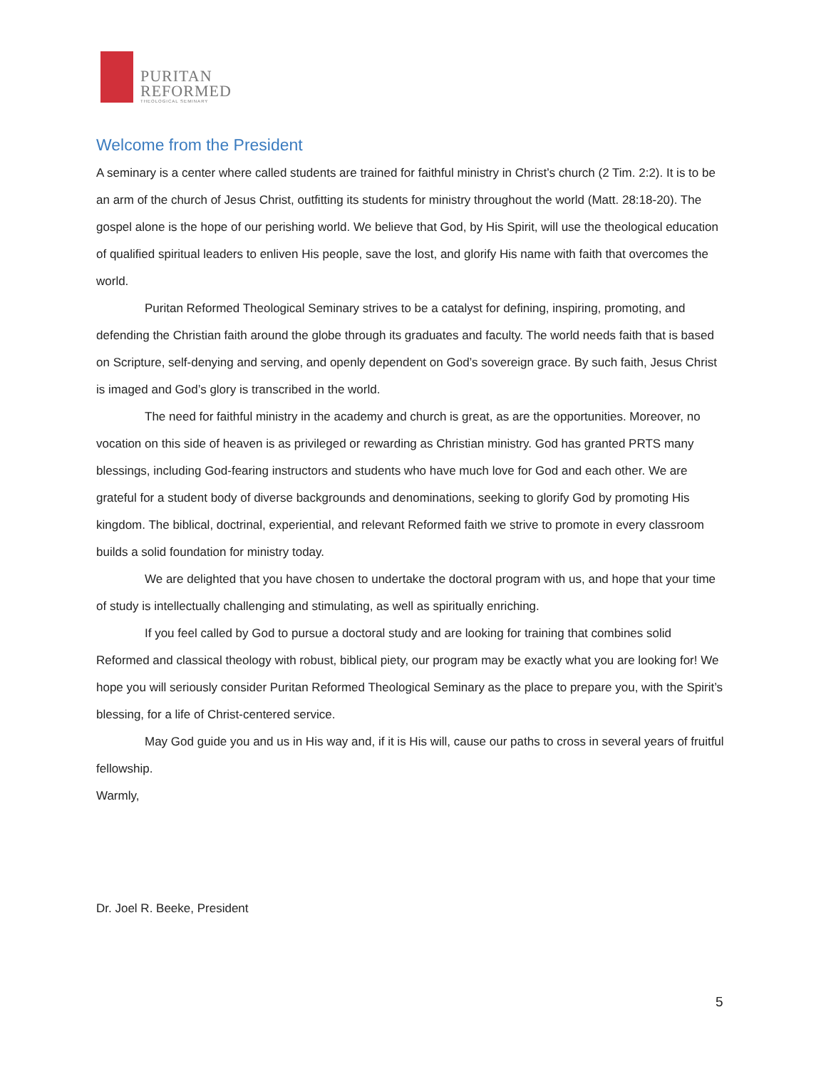PURITAN
REFORMED
THEOLOGICAL SEMINARY
Welcome from the President
A seminary is a center where called students are trained for faithful ministry in Christ’s church (2 Tim. 2:2). It is to be an arm of the church of Jesus Christ, outfitting its students for ministry throughout the world (Matt. 28:18-20). The gospel alone is the hope of our perishing world. We believe that God, by His Spirit, will use the theological education of qualified spiritual leaders to enliven His people, save the lost, and glorify His name with faith that overcomes the world.
Puritan Reformed Theological Seminary strives to be a catalyst for defining, inspiring, promoting, and defending the Christian faith around the globe through its graduates and faculty. The world needs faith that is based on Scripture, self-denying and serving, and openly dependent on God’s sovereign grace. By such faith, Jesus Christ is imaged and God’s glory is transcribed in the world.
The need for faithful ministry in the academy and church is great, as are the opportunities. Moreover, no vocation on this side of heaven is as privileged or rewarding as Christian ministry. God has granted PRTS many blessings, including God-fearing instructors and students who have much love for God and each other. We are grateful for a student body of diverse backgrounds and denominations, seeking to glorify God by promoting His kingdom. The biblical, doctrinal, experiential, and relevant Reformed faith we strive to promote in every classroom builds a solid foundation for ministry today.
We are delighted that you have chosen to undertake the doctoral program with us, and hope that your time of study is intellectually challenging and stimulating, as well as spiritually enriching.
If you feel called by God to pursue a doctoral study and are looking for training that combines solid Reformed and classical theology with robust, biblical piety, our program may be exactly what you are looking for! We hope you will seriously consider Puritan Reformed Theological Seminary as the place to prepare you, with the Spirit’s blessing, for a life of Christ-centered service.
May God guide you and us in His way and, if it is His will, cause our paths to cross in several years of fruitful fellowship.
Warmly,
Dr. Joel R. Beeke, President
5